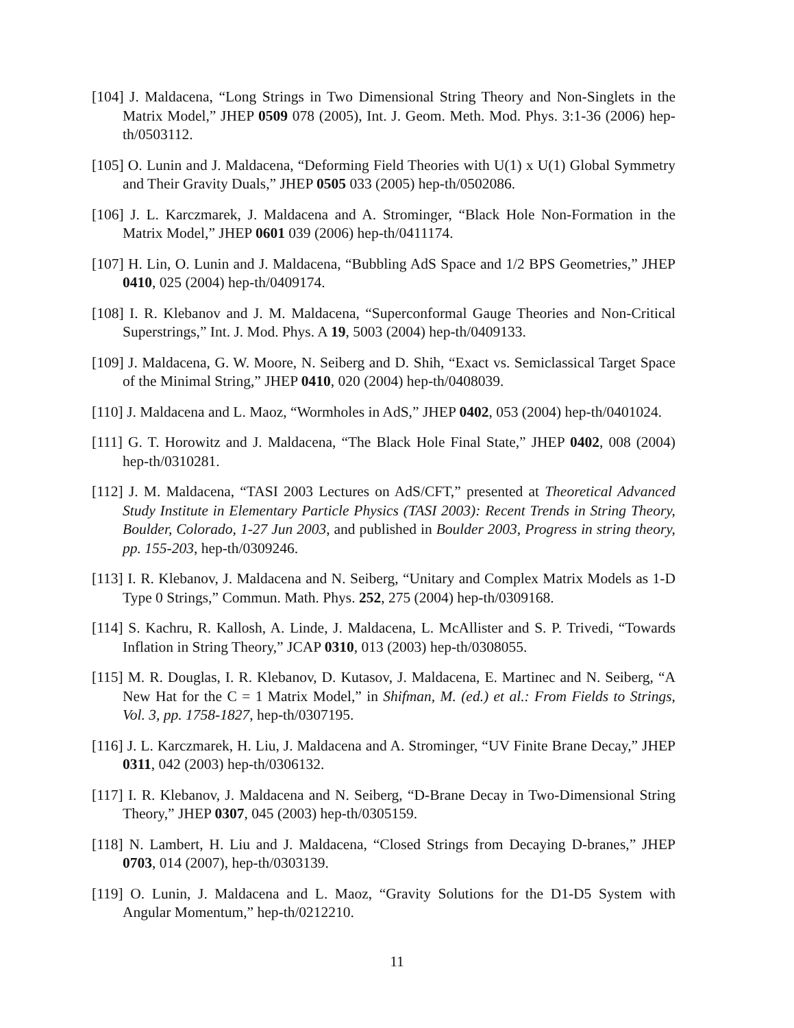[104] J. Maldacena, “Long Strings in Two Dimensional String Theory and Non-Singlets in the Matrix Model,” JHEP 0509 078 (2005), Int. J. Geom. Meth. Mod. Phys. 3:1-36 (2006) hep-th/0503112.
[105] O. Lunin and J. Maldacena, “Deforming Field Theories with U(1) x U(1) Global Symmetry and Their Gravity Duals,” JHEP 0505 033 (2005) hep-th/0502086.
[106] J. L. Karczmarek, J. Maldacena and A. Strominger, “Black Hole Non-Formation in the Matrix Model,” JHEP 0601 039 (2006) hep-th/0411174.
[107] H. Lin, O. Lunin and J. Maldacena, “Bubbling AdS Space and 1/2 BPS Geometries,” JHEP 0410, 025 (2004) hep-th/0409174.
[108] I. R. Klebanov and J. M. Maldacena, “Superconformal Gauge Theories and Non-Critical Superstrings,” Int. J. Mod. Phys. A 19, 5003 (2004) hep-th/0409133.
[109] J. Maldacena, G. W. Moore, N. Seiberg and D. Shih, “Exact vs. Semiclassical Target Space of the Minimal String,” JHEP 0410, 020 (2004) hep-th/0408039.
[110] J. Maldacena and L. Maoz, “Wormholes in AdS,” JHEP 0402, 053 (2004) hep-th/0401024.
[111] G. T. Horowitz and J. Maldacena, “The Black Hole Final State,” JHEP 0402, 008 (2004) hep-th/0310281.
[112] J. M. Maldacena, “TASI 2003 Lectures on AdS/CFT,” presented at Theoretical Advanced Study Institute in Elementary Particle Physics (TASI 2003): Recent Trends in String Theory, Boulder, Colorado, 1-27 Jun 2003, and published in Boulder 2003, Progress in string theory, pp. 155-203, hep-th/0309246.
[113] I. R. Klebanov, J. Maldacena and N. Seiberg, “Unitary and Complex Matrix Models as 1-D Type 0 Strings,” Commun. Math. Phys. 252, 275 (2004) hep-th/0309168.
[114] S. Kachru, R. Kallosh, A. Linde, J. Maldacena, L. McAllister and S. P. Trivedi, “Towards Inflation in String Theory,” JCAP 0310, 013 (2003) hep-th/0308055.
[115] M. R. Douglas, I. R. Klebanov, D. Kutasov, J. Maldacena, E. Martinec and N. Seiberg, “A New Hat for the C = 1 Matrix Model,” in Shifman, M. (ed.) et al.: From Fields to Strings, Vol. 3, pp. 1758-1827, hep-th/0307195.
[116] J. L. Karczmarek, H. Liu, J. Maldacena and A. Strominger, “UV Finite Brane Decay,” JHEP 0311, 042 (2003) hep-th/0306132.
[117] I. R. Klebanov, J. Maldacena and N. Seiberg, “D-Brane Decay in Two-Dimensional String Theory,” JHEP 0307, 045 (2003) hep-th/0305159.
[118] N. Lambert, H. Liu and J. Maldacena, “Closed Strings from Decaying D-branes,” JHEP 0703, 014 (2007), hep-th/0303139.
[119] O. Lunin, J. Maldacena and L. Maoz, “Gravity Solutions for the D1-D5 System with Angular Momentum,” hep-th/0212210.
11